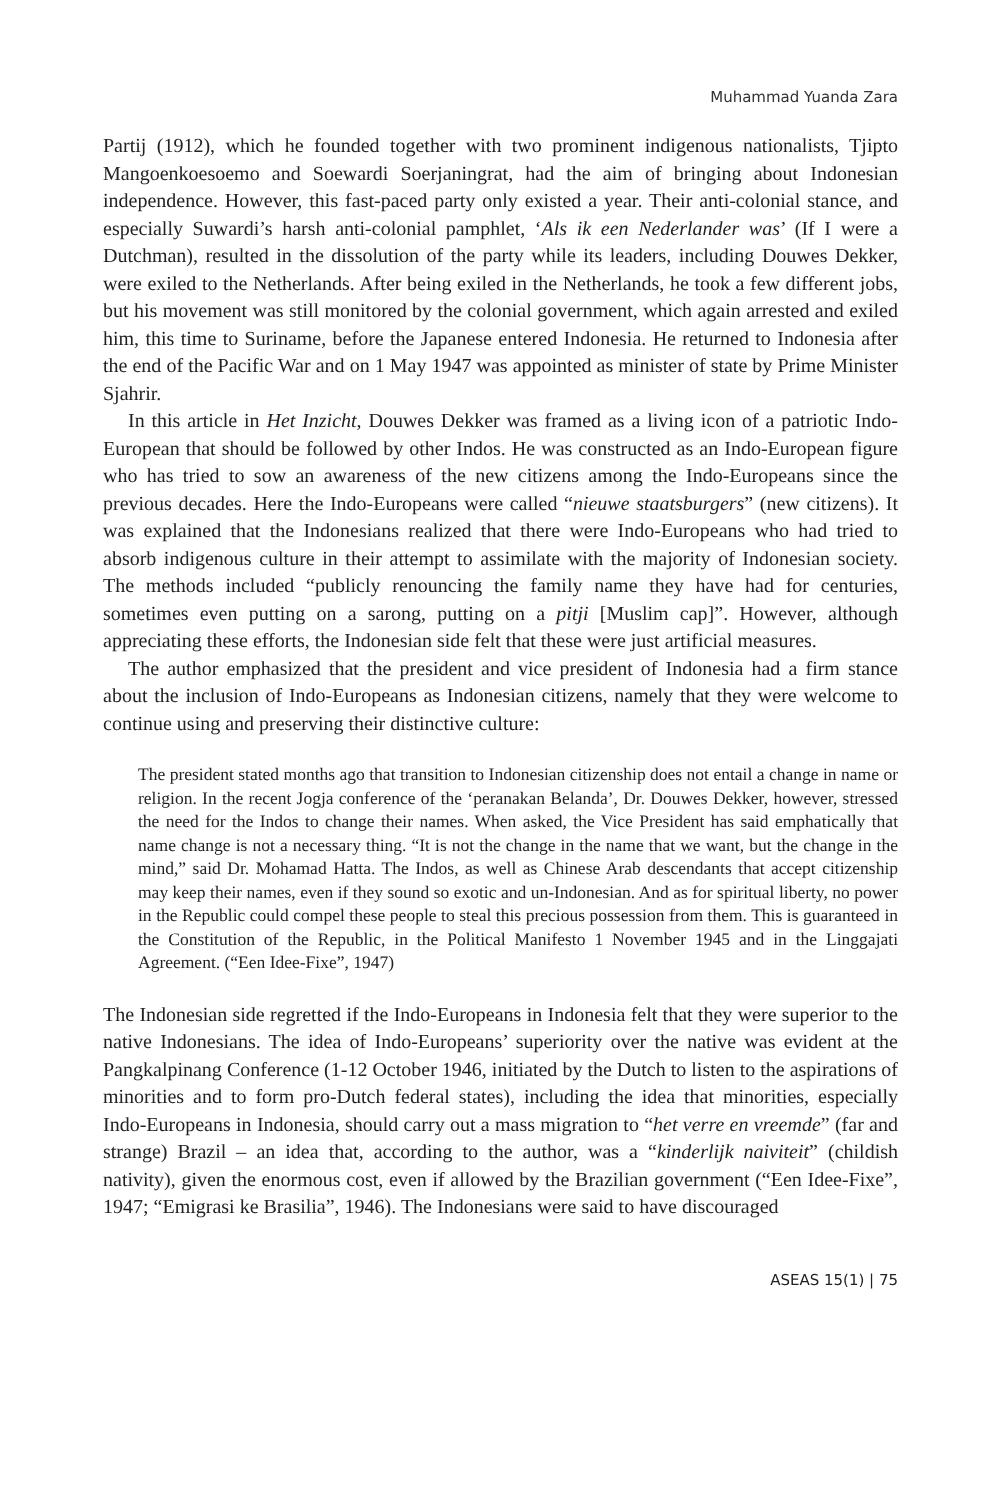Muhammad Yuanda Zara
Partij (1912), which he founded together with two prominent indigenous nationalists, Tjipto Mangoenkoesoemo and Soewardi Soerjaningrat, had the aim of bringing about Indonesian independence. However, this fast-paced party only existed a year. Their anti-colonial stance, and especially Suwardi’s harsh anti-colonial pamphlet, ‘Als ik een Nederlander was’ (If I were a Dutchman), resulted in the dissolution of the party while its leaders, including Douwes Dekker, were exiled to the Netherlands. After being exiled in the Netherlands, he took a few different jobs, but his movement was still monitored by the colonial government, which again arrested and exiled him, this time to Suriname, before the Japanese entered Indonesia. He returned to Indonesia after the end of the Pacific War and on 1 May 1947 was appointed as minister of state by Prime Minister Sjahrir.
In this article in Het Inzicht, Douwes Dekker was framed as a living icon of a patriotic Indo-European that should be followed by other Indos. He was constructed as an Indo-European figure who has tried to sow an awareness of the new citizens among the Indo-Europeans since the previous decades. Here the Indo-Europeans were called “nieuwe staatsburgers” (new citizens). It was explained that the Indonesians realized that there were Indo-Europeans who had tried to absorb indigenous culture in their attempt to assimilate with the majority of Indonesian society. The methods included “publicly renouncing the family name they have had for centuries, sometimes even putting on a sarong, putting on a pitji [Muslim cap]”. However, although appreciating these efforts, the Indonesian side felt that these were just artificial measures.
The author emphasized that the president and vice president of Indonesia had a firm stance about the inclusion of Indo-Europeans as Indonesian citizens, namely that they were welcome to continue using and preserving their distinctive culture:
The president stated months ago that transition to Indonesian citizenship does not entail a change in name or religion. In the recent Jogja conference of the ‘peranakan Belanda’, Dr. Douwes Dekker, however, stressed the need for the Indos to change their names. When asked, the Vice President has said emphatically that name change is not a necessary thing. “It is not the change in the name that we want, but the change in the mind,” said Dr. Mohamad Hatta. The Indos, as well as Chinese Arab descendants that accept citizenship may keep their names, even if they sound so exotic and un-Indonesian. And as for spiritual liberty, no power in the Republic could compel these people to steal this precious possession from them. This is guaranteed in the Constitution of the Republic, in the Political Manifesto 1 November 1945 and in the Linggajati Agreement. (“Een Idee-Fixe”, 1947)
The Indonesian side regretted if the Indo-Europeans in Indonesia felt that they were superior to the native Indonesians. The idea of Indo-Europeans’ superiority over the native was evident at the Pangkalpinang Conference (1-12 October 1946, initiated by the Dutch to listen to the aspirations of minorities and to form pro-Dutch federal states), including the idea that minorities, especially Indo-Europeans in Indonesia, should carry out a mass migration to “het verre en vreemde” (far and strange) Brazil – an idea that, according to the author, was a “kinderlijk naiviteit” (childish nativity), given the enormous cost, even if allowed by the Brazilian government (“Een Idee-Fixe”, 1947; “Emigrasi ke Brasilia”, 1946). The Indonesians were said to have discouraged
ASEAS 15(1) | 75